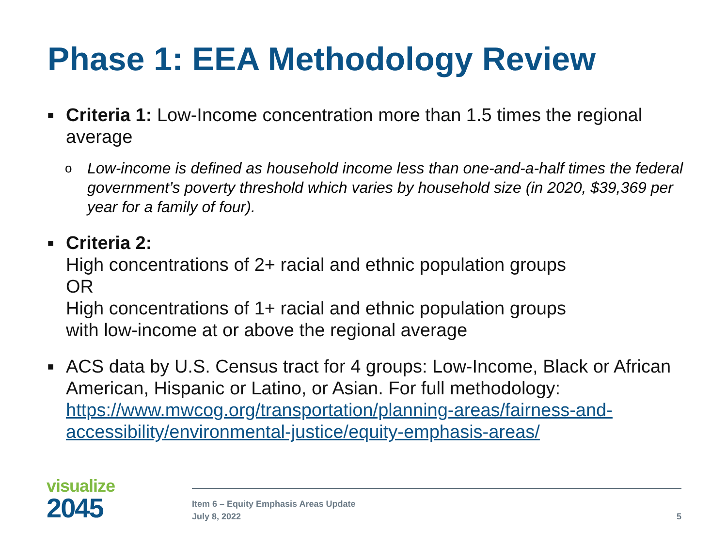Phase 1: EEA Methodology Review
■
Criteria 1: Low-Income concentration more than 1.5 times the regional average
o
Low-income is defined as household income less than one-and-a-half times the federal government’s poverty threshold which varies by household size (in 2020, $39,369 per year for a family of four).
■
Criteria 2:
High concentrations of 2+ racial and ethnic population groups
OR
High concentrations of 1+ racial and ethnic population groups
with low-income at or above the regional average
■
ACS data by U.S. Census tract for 4 groups: Low-Income, Black or African American, Hispanic or Latino, or Asian. For full methodology: https://www.mwcog.org/transportation/planning-areas/fairness-and-accessibility/environmental-justice/equity-emphasis-areas/
visualize
2045
Item 6 – Equity Emphasis Areas Update
July 8, 2022
5